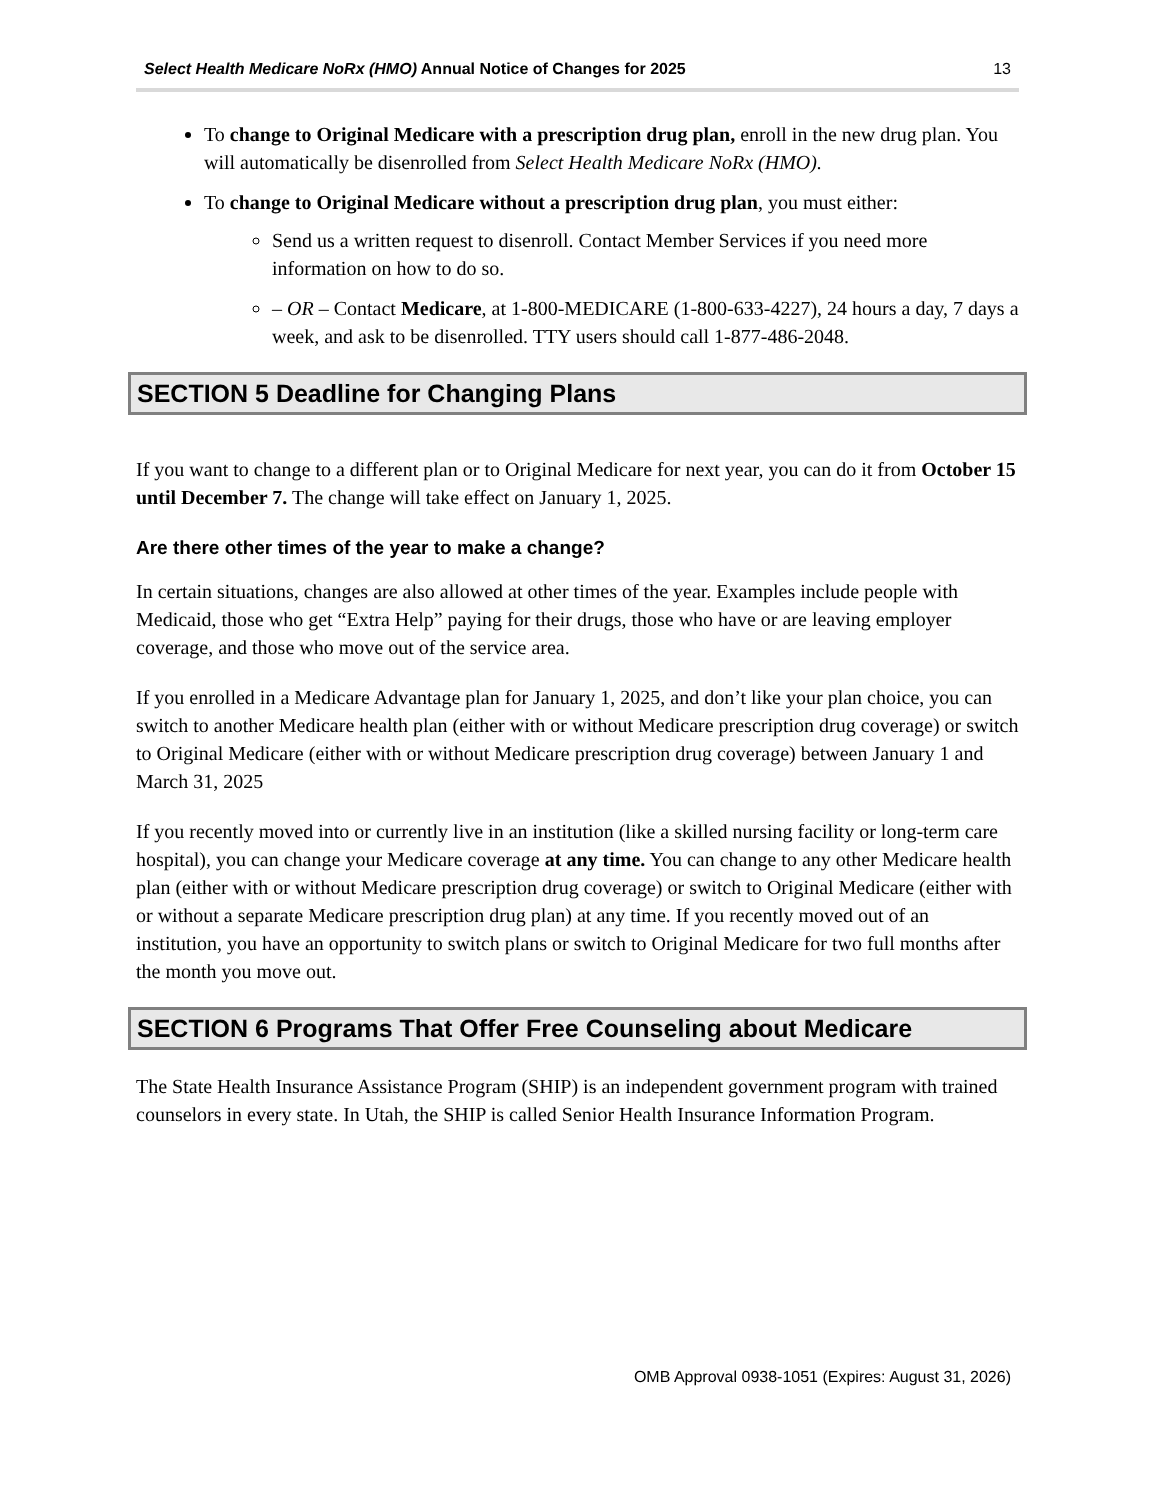Select Health Medicare NoRx (HMO) Annual Notice of Changes for 2025 13
To change to Original Medicare with a prescription drug plan, enroll in the new drug plan. You will automatically be disenrolled from Select Health Medicare NoRx (HMO).
To change to Original Medicare without a prescription drug plan, you must either:
Send us a written request to disenroll. Contact Member Services if you need more information on how to do so.
– OR – Contact Medicare, at 1-800-MEDICARE (1-800-633-4227), 24 hours a day, 7 days a week, and ask to be disenrolled. TTY users should call 1-877-486-2048.
SECTION 5 Deadline for Changing Plans
If you want to change to a different plan or to Original Medicare for next year, you can do it from October 15 until December 7. The change will take effect on January 1, 2025.
Are there other times of the year to make a change?
In certain situations, changes are also allowed at other times of the year. Examples include people with Medicaid, those who get “Extra Help” paying for their drugs, those who have or are leaving employer coverage, and those who move out of the service area.
If you enrolled in a Medicare Advantage plan for January 1, 2025, and don’t like your plan choice, you can switch to another Medicare health plan (either with or without Medicare prescription drug coverage) or switch to Original Medicare (either with or without Medicare prescription drug coverage) between January 1 and March 31, 2025
If you recently moved into or currently live in an institution (like a skilled nursing facility or long-term care hospital), you can change your Medicare coverage at any time. You can change to any other Medicare health plan (either with or without Medicare prescription drug coverage) or switch to Original Medicare (either with or without a separate Medicare prescription drug plan) at any time. If you recently moved out of an institution, you have an opportunity to switch plans or switch to Original Medicare for two full months after the month you move out.
SECTION 6 Programs That Offer Free Counseling about Medicare
The State Health Insurance Assistance Program (SHIP) is an independent government program with trained counselors in every state. In Utah, the SHIP is called Senior Health Insurance Information Program.
OMB Approval 0938-1051 (Expires: August 31, 2026)